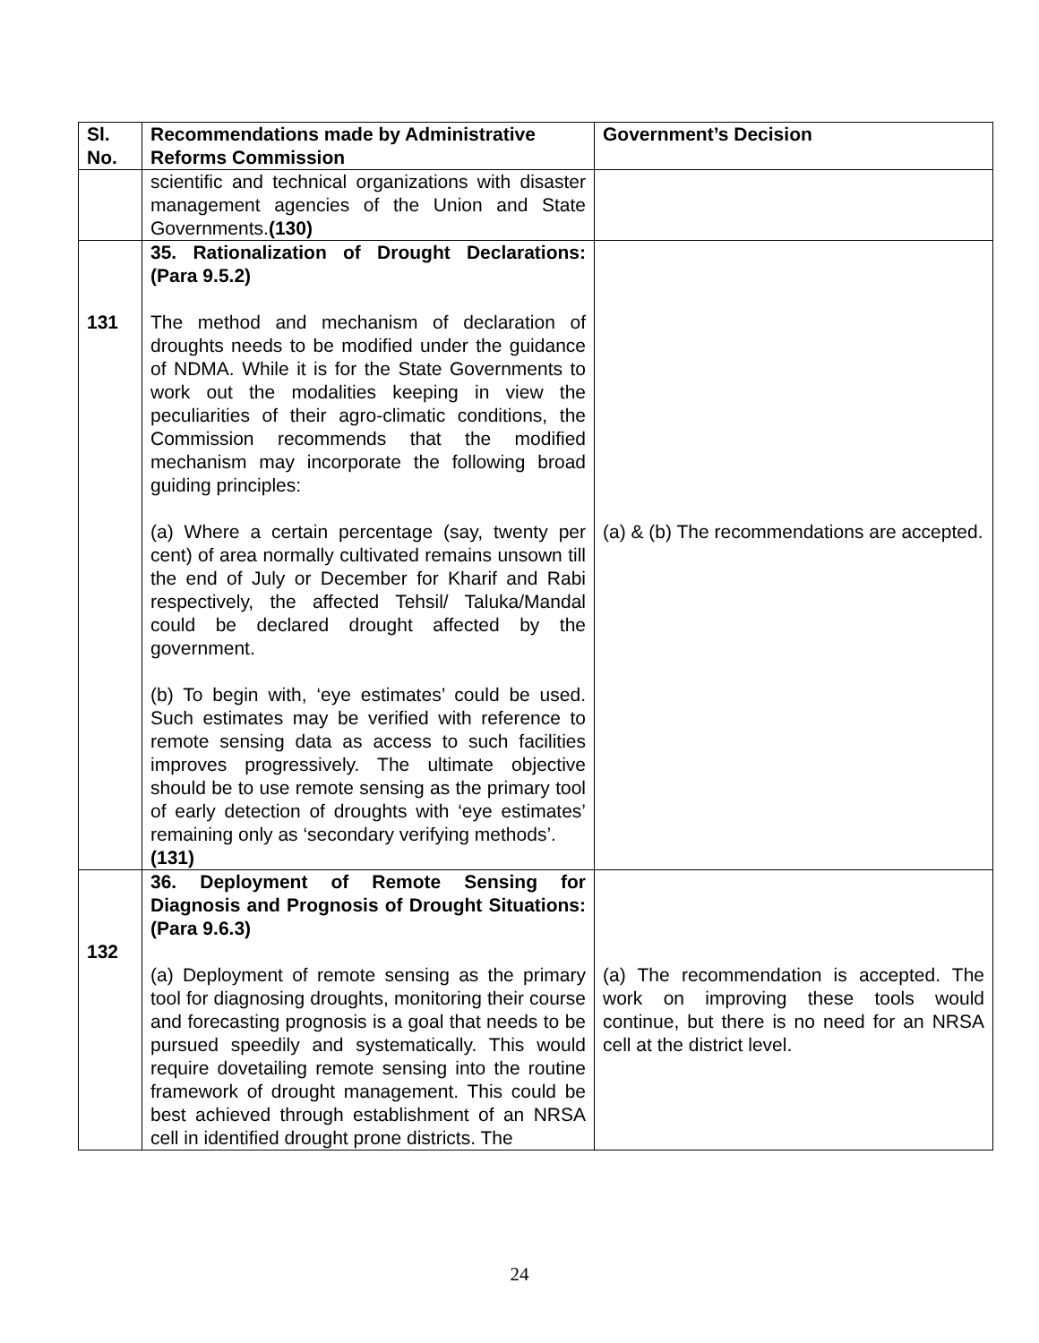| Sl. No. | Recommendations made by Administrative Reforms Commission | Government’s Decision |
| --- | --- | --- |
| | scientific and technical organizations with disaster management agencies of the Union and State Governments. (130) | |
| 131 | 35. Rationalization of Drought Declarations: (Para 9.5.2) The method and mechanism of declaration of droughts needs to be modified under the guidance of NDMA. While it is for the State Governments to work out the modalities keeping in view the peculiarities of their agro-climatic conditions, the Commission recommends that the modified mechanism may incorporate the following broad guiding principles: (a) Where a certain percentage (say, twenty per cent) of area normally cultivated remains unsown till the end of July or December for Kharif and Rabi respectively, the affected Tehsil/ Taluka/Mandal could be declared drought affected by the government. (b) To begin with, ‘eye estimates’ could be used. Such estimates may be verified with reference to remote sensing data as access to such facilities improves progressively. The ultimate objective should be to use remote sensing as the primary tool of early detection of droughts with ‘eye estimates’ remaining only as ‘secondary verifying methods’. (131) | (a) & (b) The recommendations are accepted. |
| 132 | 36. Deployment of Remote Sensing for Diagnosis and Prognosis of Drought Situations:(Para 9.6.3) (a) Deployment of remote sensing as the primary tool for diagnosing droughts, monitoring their course and forecasting prognosis is a goal that needs to be pursued speedily and systematically. This would require dovetailing remote sensing into the routine framework of drought management. This could be best achieved through establishment of an NRSA cell in identified drought prone districts. The | (a) The recommendation is accepted. The work on improving these tools would continue, but there is no need for an NRSA cell at the district level. |
24